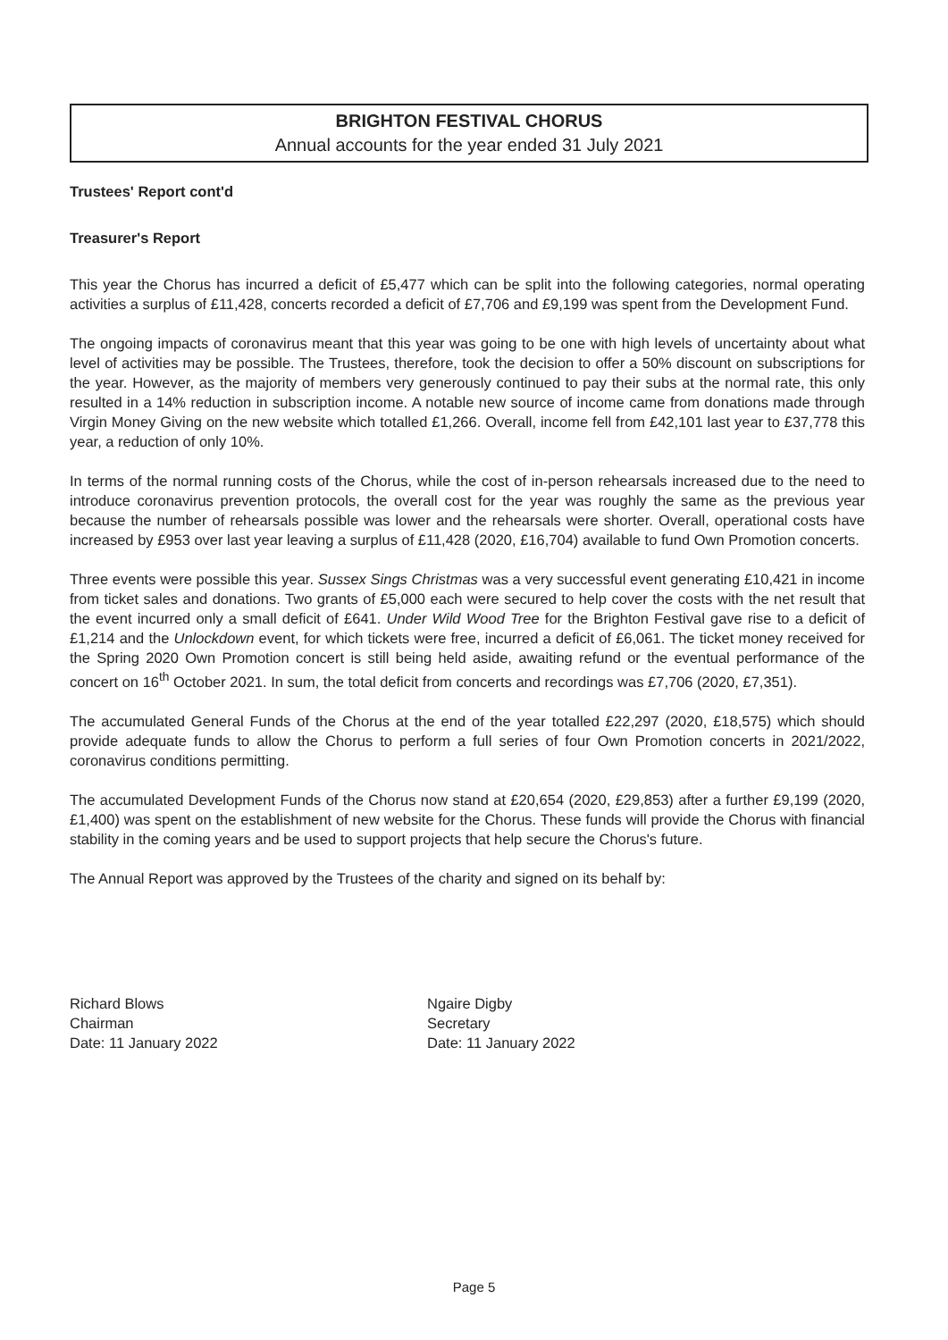BRIGHTON FESTIVAL CHORUS
Annual accounts for the year ended 31 July 2021
Trustees' Report cont'd
Treasurer's Report
This year the Chorus has incurred a deficit of £5,477 which can be split into the following categories, normal operating activities a surplus of £11,428, concerts recorded a deficit of £7,706 and £9,199 was spent from the Development Fund.
The ongoing impacts of coronavirus meant that this year was going to be one with high levels of uncertainty about what level of activities may be possible. The Trustees, therefore, took the decision to offer a 50% discount on subscriptions for the year. However, as the majority of members very generously continued to pay their subs at the normal rate, this only resulted in a 14% reduction in subscription income. A notable new source of income came from donations made through Virgin Money Giving on the new website which totalled £1,266. Overall, income fell from £42,101 last year to £37,778 this year, a reduction of only 10%.
In terms of the normal running costs of the Chorus, while the cost of in-person rehearsals increased due to the need to introduce coronavirus prevention protocols, the overall cost for the year was roughly the same as the previous year because the number of rehearsals possible was lower and the rehearsals were shorter. Overall, operational costs have increased by £953 over last year leaving a surplus of £11,428 (2020, £16,704) available to fund Own Promotion concerts.
Three events were possible this year. Sussex Sings Christmas was a very successful event generating £10,421 in income from ticket sales and donations. Two grants of £5,000 each were secured to help cover the costs with the net result that the event incurred only a small deficit of £641. Under Wild Wood Tree for the Brighton Festival gave rise to a deficit of £1,214 and the Unlockdown event, for which tickets were free, incurred a deficit of £6,061. The ticket money received for the Spring 2020 Own Promotion concert is still being held aside, awaiting refund or the eventual performance of the concert on 16<sup>th</sup> October 2021. In sum, the total deficit from concerts and recordings was £7,706 (2020, £7,351).
The accumulated General Funds of the Chorus at the end of the year totalled £22,297 (2020, £18,575) which should provide adequate funds to allow the Chorus to perform a full series of four Own Promotion concerts in 2021/2022, coronavirus conditions permitting.
The accumulated Development Funds of the Chorus now stand at £20,654 (2020, £29,853) after a further £9,199 (2020, £1,400) was spent on the establishment of new website for the Chorus. These funds will provide the Chorus with financial stability in the coming years and be used to support projects that help secure the Chorus's future.
The Annual Report was approved by the Trustees of the charity and signed on its behalf by:
Richard Blows
Chairman
Date: 11 January 2022
Ngaire Digby
Secretary
Date: 11 January 2022
Page 5